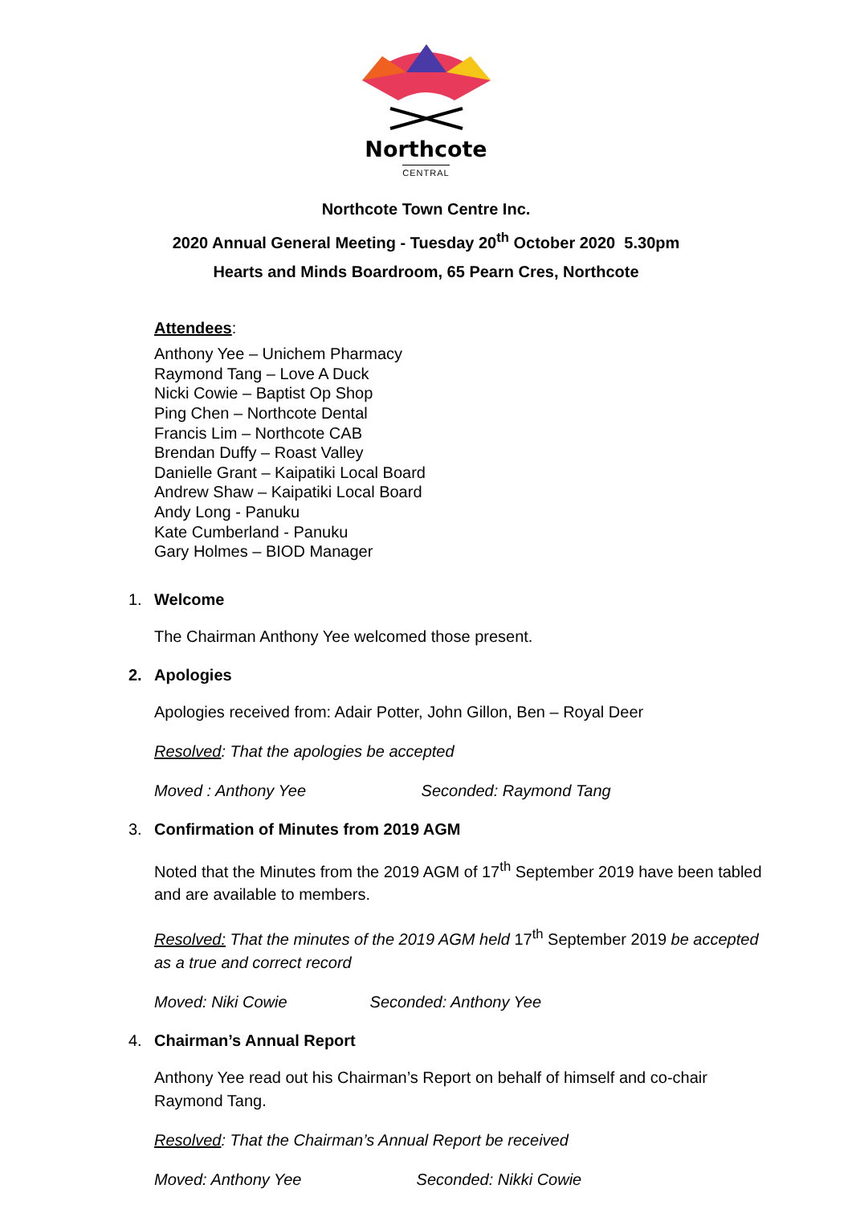Northcote
CENTRAL
Northcote Town Centre Inc.
2020 Annual General Meeting - Tuesday 20<sup>th</sup> October 2020 5.30pm
Hearts and Minds Boardroom, 65 Pearn Cres, Northcote
Attendees:
Anthony Yee – Unichem Pharmacy
Raymond Tang – Love A Duck
Nicki Cowie – Baptist Op Shop
Ping Chen – Northcote Dental
Francis Lim – Northcote CAB
Brendan Duffy – Roast Valley
Danielle Grant – Kaipatiki Local Board
Andrew Shaw – Kaipatiki Local Board
Andy Long - Panuku
Kate Cumberland - Panuku
Gary Holmes – BIOD Manager
1. Welcome
The Chairman Anthony Yee welcomed those present.
2. Apologies
Apologies received from: Adair Potter, John Gillon, Ben – Royal Deer
Resolved: That the apologies be accepted
Moved : Anthony Yee Seconded: Raymond Tang
3. Confirmation of Minutes from 2019 AGM
Noted that the Minutes from the 2019 AGM of 17<sup>th</sup> September 2019 have been tabled and are available to members.
Resolved: That the minutes of the 2019 AGM held 17<sup>th</sup> September 2019 be accepted as a true and correct record
Moved: Niki Cowie Seconded: Anthony Yee
4. Chairman’s Annual Report
Anthony Yee read out his Chairman’s Report on behalf of himself and co-chair Raymond Tang.
Resolved: That the Chairman’s Annual Report be received
Moved: Anthony Yee Seconded: Nikki Cowie